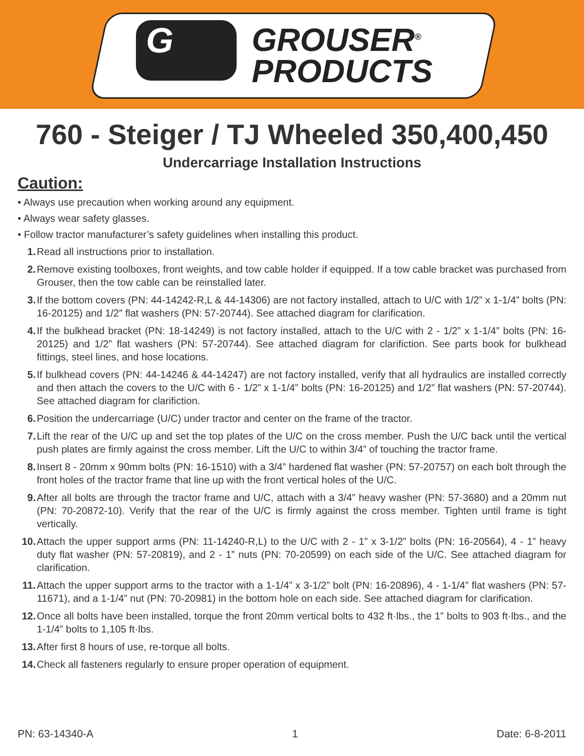G
GROUSER<sup>®</sup>
PRODUCTS
760 - Steiger / TJ Wheeled 350,400,450
Undercarriage Installation Instructions
Caution:
• Always use precaution when working around any equipment.
• Always wear safety glasses.
• Follow tractor manufacturer’s safety guidelines when installing this product.
1. Read all instructions prior to installation.
2. Remove existing toolboxes, front weights, and tow cable holder if equipped. If a tow cable bracket was purchased from Grouser, then the tow cable can be reinstalled later.
3. If the bottom covers (PN: 44-14242-R,L & 44-14306) are not factory installed, attach to U/C with 1/2” x 1-1/4” bolts (PN: 16-20125) and 1/2” flat washers (PN: 57-20744). See attached diagram for clarification.
4. If the bulkhead bracket (PN: 18-14249) is not factory installed, attach to the U/C with 2 - 1/2” x 1-1/4” bolts (PN: 16-20125) and 1/2” flat washers (PN: 57-20744). See attached diagram for clarifiction. See parts book for bulkhead fittings, steel lines, and hose locations.
5. If bulkhead covers (PN: 44-14246 & 44-14247) are not factory installed, verify that all hydraulics are installed correctly and then attach the covers to the U/C with 6 - 1/2” x 1-1/4” bolts (PN: 16-20125) and 1/2” flat washers (PN: 57-20744). See attached diagram for clarifiction.
6. Position the undercarriage (U/C) under tractor and center on the frame of the tractor.
7. Lift the rear of the U/C up and set the top plates of the U/C on the cross member. Push the U/C back until the vertical push plates are firmly against the cross member. Lift the U/C to within 3/4” of touching the tractor frame.
8. Insert 8 - 20mm x 90mm bolts (PN: 16-1510) with a 3/4” hardened flat washer (PN: 57-20757) on each bolt through the front holes of the tractor frame that line up with the front vertical holes of the U/C.
9. After all bolts are through the tractor frame and U/C, attach with a 3/4” heavy washer (PN: 57-3680) and a 20mm nut (PN: 70-20872-10). Verify that the rear of the U/C is firmly against the cross member. Tighten until frame is tight vertically.
10. Attach the upper support arms (PN: 11-14240-R,L) to the U/C with 2 - 1” x 3-1/2” bolts (PN: 16-20564), 4 - 1” heavy duty flat washer (PN: 57-20819), and 2 - 1” nuts (PN: 70-20599) on each side of the U/C. See attached diagram for clarification.
11. Attach the upper support arms to the tractor with a 1-1/4” x 3-1/2” bolt (PN: 16-20896), 4 - 1-1/4” flat washers (PN: 57-11671), and a 1-1/4” nut (PN: 70-20981) in the bottom hole on each side. See attached diagram for clarification.
12. Once all bolts have been installed, torque the front 20mm vertical bolts to 432 ft·lbs., the 1” bolts to 903 ft·lbs., and the 1-1/4” bolts to 1,105 ft·lbs.
13. After first 8 hours of use, re-torque all bolts.
14. Check all fasteners regularly to ensure proper operation of equipment.
PN: 63-14340-A 1 Date: 6-8-2011